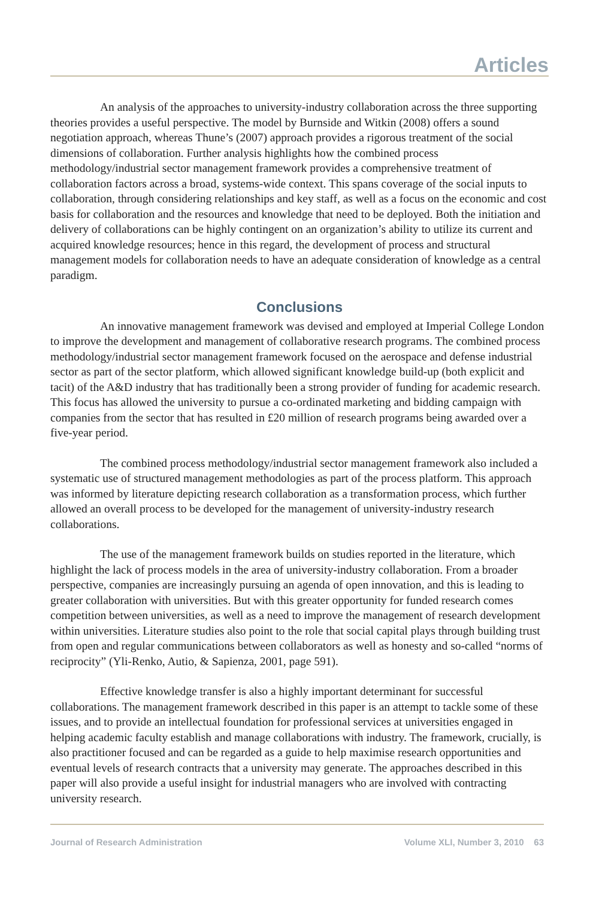Articles
An analysis of the approaches to university-industry collaboration across the three supporting theories provides a useful perspective. The model by Burnside and Witkin (2008) offers a sound negotiation approach, whereas Thune’s (2007) approach provides a rigorous treatment of the social dimensions of collaboration. Further analysis highlights how the combined process methodology/industrial sector management framework provides a comprehensive treatment of collaboration factors across a broad, systems-wide context. This spans coverage of the social inputs to collaboration, through considering relationships and key staff, as well as a focus on the economic and cost basis for collaboration and the resources and knowledge that need to be deployed. Both the initiation and delivery of collaborations can be highly contingent on an organization’s ability to utilize its current and acquired knowledge resources; hence in this regard, the development of process and structural management models for collaboration needs to have an adequate consideration of knowledge as a central paradigm.
Conclusions
An innovative management framework was devised and employed at Imperial College London to improve the development and management of collaborative research programs. The combined process methodology/industrial sector management framework focused on the aerospace and defense industrial sector as part of the sector platform, which allowed significant knowledge build-up (both explicit and tacit) of the A&D industry that has traditionally been a strong provider of funding for academic research. This focus has allowed the university to pursue a co-ordinated marketing and bidding campaign with companies from the sector that has resulted in £20 million of research programs being awarded over a five-year period.
The combined process methodology/industrial sector management framework also included a systematic use of structured management methodologies as part of the process platform. This approach was informed by literature depicting research collaboration as a transformation process, which further allowed an overall process to be developed for the management of university-industry research collaborations.
The use of the management framework builds on studies reported in the literature, which highlight the lack of process models in the area of university-industry collaboration. From a broader perspective, companies are increasingly pursuing an agenda of open innovation, and this is leading to greater collaboration with universities. But with this greater opportunity for funded research comes competition between universities, as well as a need to improve the management of research development within universities. Literature studies also point to the role that social capital plays through building trust from open and regular communications between collaborators as well as honesty and so-called “norms of reciprocity” (Yli-Renko, Autio, & Sapienza, 2001, page 591).
Effective knowledge transfer is also a highly important determinant for successful collaborations. The management framework described in this paper is an attempt to tackle some of these issues, and to provide an intellectual foundation for professional services at universities engaged in helping academic faculty establish and manage collaborations with industry. The framework, crucially, is also practitioner focused and can be regarded as a guide to help maximise research opportunities and eventual levels of research contracts that a university may generate. The approaches described in this paper will also provide a useful insight for industrial managers who are involved with contracting university research.
Journal of Research Administration Volume XLI, Number 3, 2010 63